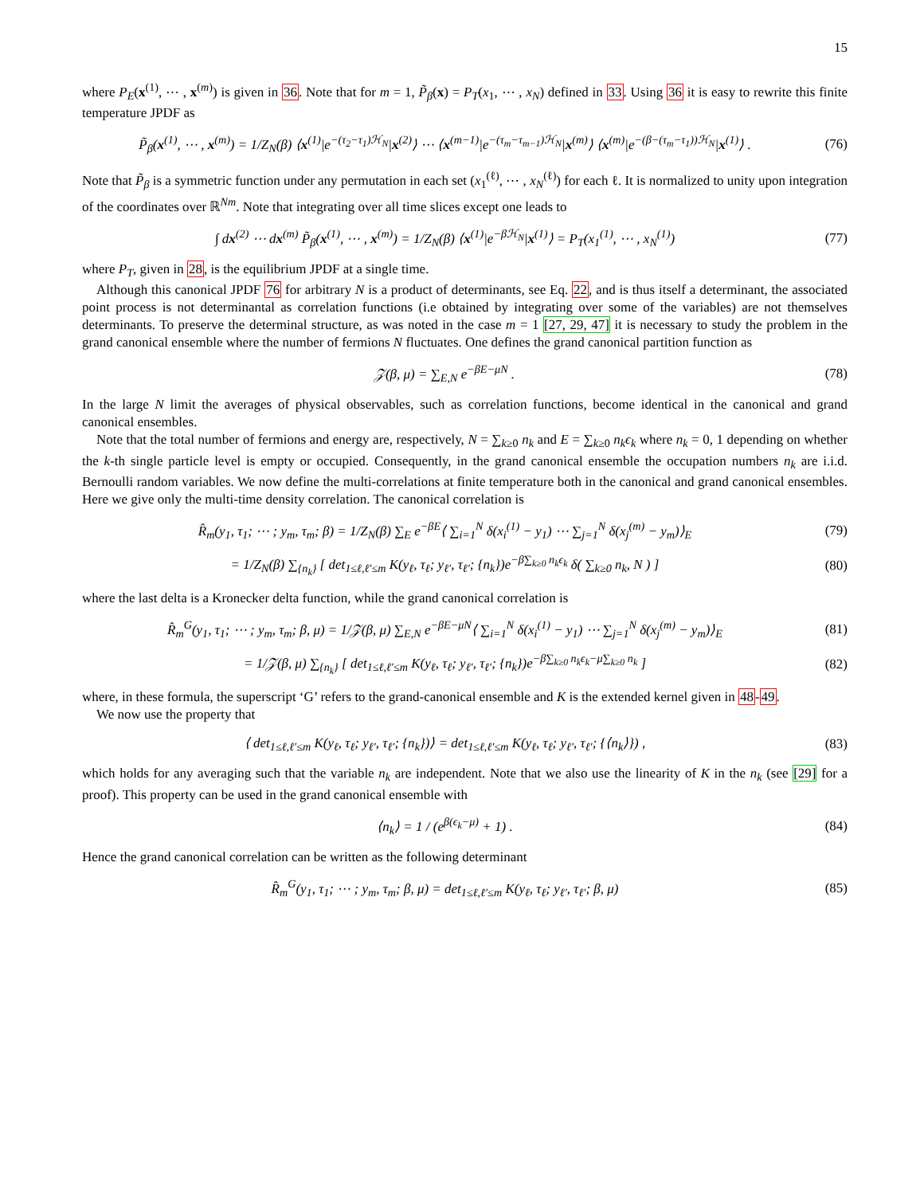15
where P<sub>E</sub>(x<sup>(1)</sup>, ⋯ , x<sup>(m)</sup>) is given in 36. Note that for m = 1, P̃<sub>β</sub>(x) = P<sub>T</sub>(x<sub>1</sub>, ⋯ , x<sub>N</sub>) defined in 33. Using 36 it is easy to rewrite this finite temperature JPDF as
P̃<sub>β</sub>(x<sup>(1)</sup>, ⋯ , x<sup>(m)</sup>) = 1/Z<sub>N</sub>(β) ⟨x<sup>(1)</sup>|e<sup>−(τ<sub>2</sub>−τ<sub>1</sub>)ℋ<sub>N</sub></sup>|x<sup>(2)</sup>⟩ ⋯ ⟨x<sup>(m−1)</sup>|e<sup>−(τ<sub>m</sub>−τ<sub>m−1</sub>)ℋ<sub>N</sub></sup>|x<sup>(m)</sup>⟩ ⟨x<sup>(m)</sup>|e<sup>−(β−(τ<sub>m</sub>−τ<sub>1</sub>))ℋ<sub>N</sub></sup>|x<sup>(1)</sup>⟩ . (76)
Note that P̃<sub>β</sub> is a symmetric function under any permutation in each set (x<sub>1</sub><sup>(ℓ)</sup>, ⋯ , x<sub>N</sub><sup>(ℓ)</sup>) for each ℓ. It is normalized to unity upon integration of the coordinates over ℝ<sup>Nm</sup>. Note that integrating over all time slices except one leads to
∫ dx<sup>(2)</sup> ⋯ dx<sup>(m)</sup> P̃<sub>β</sub>(x<sup>(1)</sup>, ⋯ , x<sup>(m)</sup>) = 1/Z<sub>N</sub>(β) ⟨x<sup>(1)</sup>|e<sup>−βℋ<sub>N</sub></sup>|x<sup>(1)</sup>⟩ = P<sub>T</sub>(x<sub>1</sub><sup>(1)</sup>, ⋯ , x<sub>N</sub><sup>(1)</sup>) (77)
where P<sub>T</sub>, given in 28, is the equilibrium JPDF at a single time.
Although this canonical JPDF 76 for arbitrary N is a product of determinants, see Eq. 22, and is thus itself a determinant, the associated point process is not determinantal as correlation functions (i.e obtained by integrating over some of the variables) are not themselves determinants. To preserve the determinal structure, as was noted in the case m = 1 [27, 29, 47] it is necessary to study the problem in the grand canonical ensemble where the number of fermions N fluctuates. One defines the grand canonical partition function as
𝒵(β, μ) = ∑<sub>E,N</sub> e<sup>−βE−μN</sup> . (78)
In the large N limit the averages of physical observables, such as correlation functions, become identical in the canonical and grand canonical ensembles.
Note that the total number of fermions and energy are, respectively, N = ∑<sub>k≥0</sub> n<sub>k</sub> and E = ∑<sub>k≥0</sub> n<sub>k</sub>ϵ<sub>k</sub> where n<sub>k</sub> = 0, 1 depending on whether the k-th single particle level is empty or occupied. Consequently, in the grand canonical ensemble the occupation numbers n<sub>k</sub> are i.i.d. Bernoulli random variables. We now define the multi-correlations at finite temperature both in the canonical and grand canonical ensembles. Here we give only the multi-time density correlation. The canonical correlation is
R̂<sub>m</sub>(y<sub>1</sub>, τ<sub>1</sub>; ⋯ ; y<sub>m</sub>, τ<sub>m</sub>; β) = 1/Z<sub>N</sub>(β) ∑<sub>E</sub> e<sup>−βE</sup>⟨ ∑<sub>i=1</sub><sup>N</sup> δ(x<sub>i</sub><sup>(1)</sup> − y<sub>1</sub>) ⋯ ∑<sub>j=1</sub><sup>N</sup> δ(x<sub>j</sub><sup>(m)</sup> − y<sub>m</sub>)⟩<sub>E</sub> (79)
= 1/Z<sub>N</sub>(β) ∑<sub>{n<sub>k</sub>}</sub> [ det<sub>1≤ℓ,ℓ′≤m</sub> K(y<sub>ℓ</sub>, τ<sub>ℓ</sub>; y<sub>ℓ′</sub>, τ<sub>ℓ′</sub>; {n<sub>k</sub>})e<sup>−β∑<sub>k≥0</sub> n<sub>k</sub>ϵ<sub>k</sub></sup> δ( ∑<sub>k≥0</sub> n<sub>k</sub>, N ) ] (80)
where the last delta is a Kronecker delta function, while the grand canonical correlation is
R̂<sub>m</sub><sup>G</sup>(y<sub>1</sub>, τ<sub>1</sub>; ⋯ ; y<sub>m</sub>, τ<sub>m</sub>; β, μ) = 1/𝒵(β, μ) ∑<sub>E,N</sub> e<sup>−βE−μN</sup>⟨ ∑<sub>i=1</sub><sup>N</sup> δ(x<sub>i</sub><sup>(1)</sup> − y<sub>1</sub>) ⋯ ∑<sub>j=1</sub><sup>N</sup> δ(x<sub>j</sub><sup>(m)</sup> − y<sub>m</sub>)⟩<sub>E</sub> (81)
= 1/𝒵(β, μ) ∑<sub>{n<sub>k</sub>}</sub> [ det<sub>1≤ℓ,ℓ′≤m</sub> K(y<sub>ℓ</sub>, τ<sub>ℓ</sub>; y<sub>ℓ′</sub>, τ<sub>ℓ′</sub>; {n<sub>k</sub>})e<sup>−β∑<sub>k≥0</sub> n<sub>k</sub>ϵ<sub>k</sub>−μ∑<sub>k≥0</sub> n<sub>k</sub></sup> ] (82)
where, in these formula, the superscript ‘G’ refers to the grand-canonical ensemble and K is the extended kernel given in 48-49.
We now use the property that
⟨ det<sub>1≤ℓ,ℓ′≤m</sub> K(y<sub>ℓ</sub>, τ<sub>ℓ</sub>; y<sub>ℓ′</sub>, τ<sub>ℓ′</sub>; {n<sub>k</sub>})⟩ = det<sub>1≤ℓ,ℓ′≤m</sub> K(y<sub>ℓ</sub>, τ<sub>ℓ</sub>; y<sub>ℓ′</sub>, τ<sub>ℓ′</sub>; {⟨n<sub>k</sub>⟩}) , (83)
which holds for any averaging such that the variable n<sub>k</sub> are independent. Note that we also use the linearity of K in the n<sub>k</sub> (see [29] for a proof). This property can be used in the grand canonical ensemble with
⟨n<sub>k</sub>⟩ = 1 / (e<sup>β(ϵ<sub>k</sub>−μ)</sup> + 1) . (84)
Hence the grand canonical correlation can be written as the following determinant
R̂<sub>m</sub><sup>G</sup>(y<sub>1</sub>, τ<sub>1</sub>; ⋯ ; y<sub>m</sub>, τ<sub>m</sub>; β, μ) = det<sub>1≤ℓ,ℓ′≤m</sub> K(y<sub>ℓ</sub>, τ<sub>ℓ</sub>; y<sub>ℓ′</sub>, τ<sub>ℓ′</sub>; β, μ) (85)